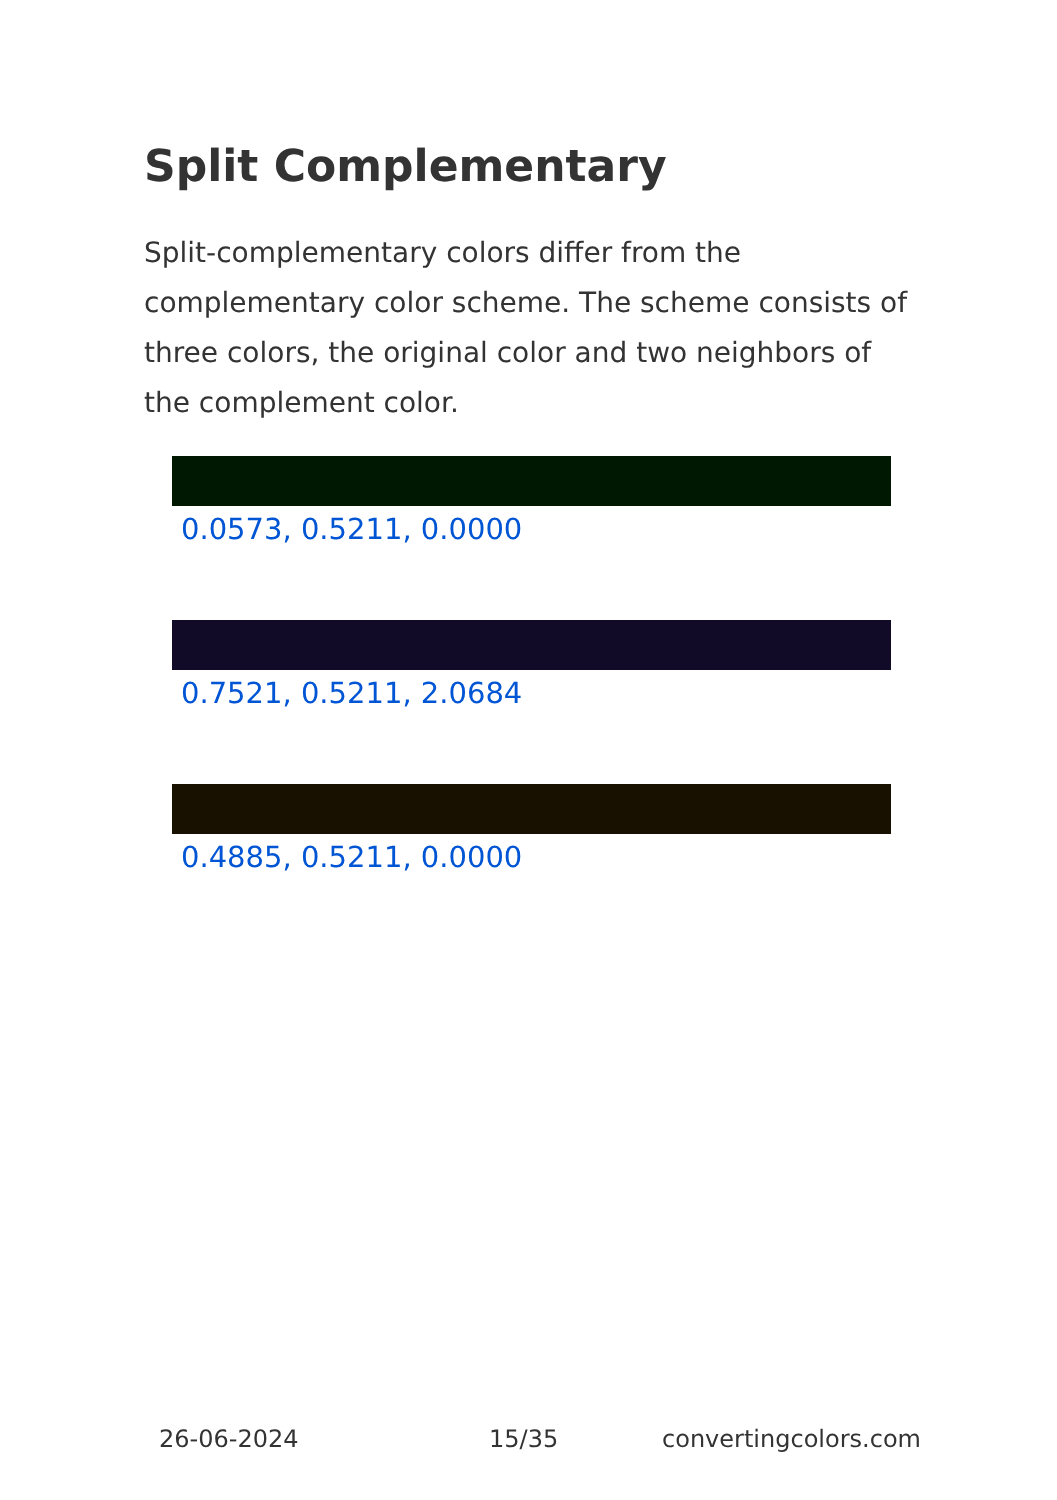Split Complementary
Split-complementary colors differ from the complementary color scheme. The scheme consists of three colors, the original color and two neighbors of the complement color.
0.0573, 0.5211, 0.0000
0.7521, 0.5211, 2.0684
0.4885, 0.5211, 0.0000
26-06-2024 15/35 convertingcolors.com